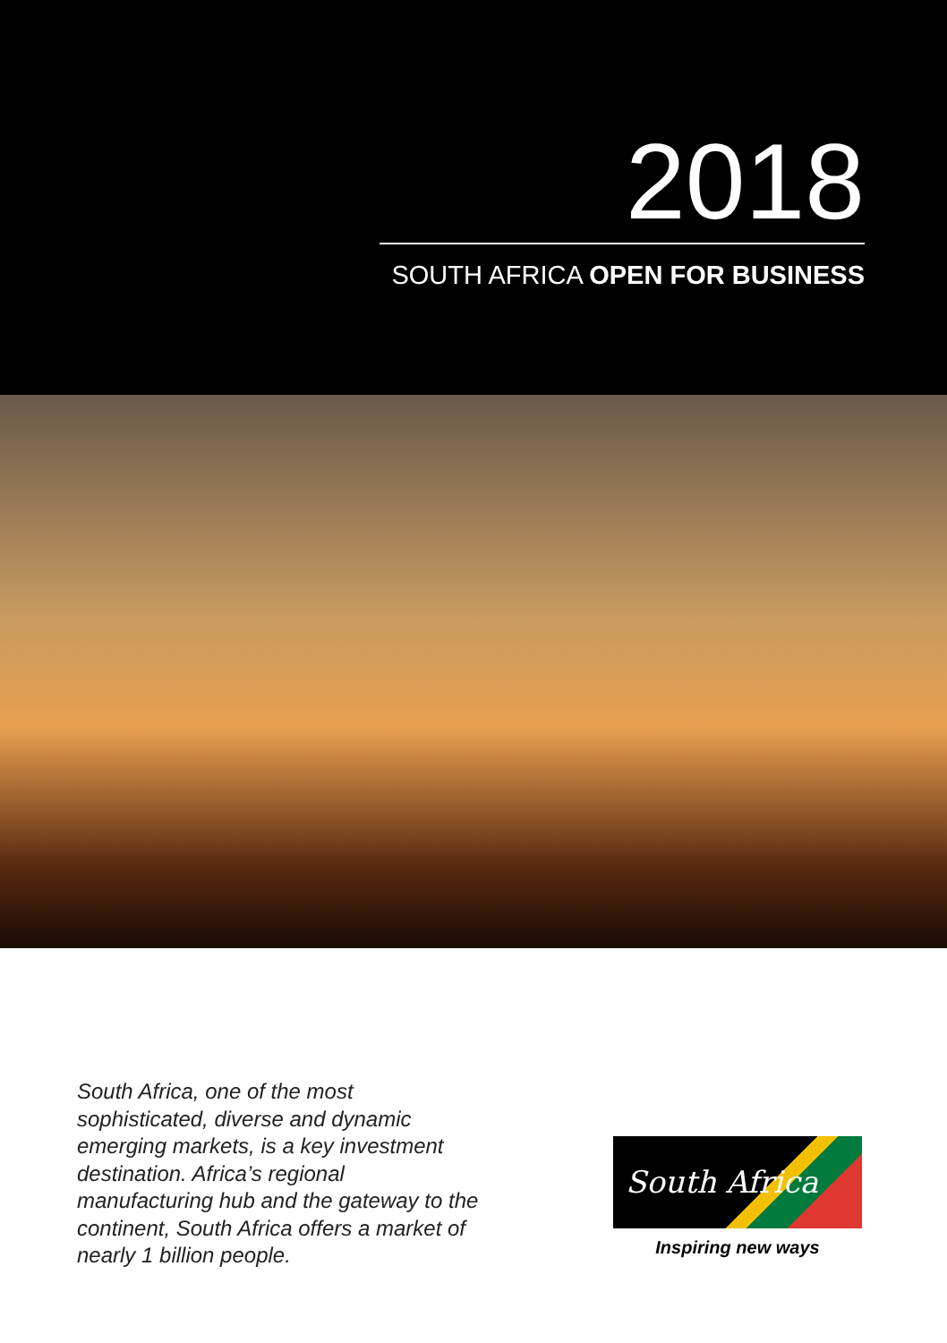2018
SOUTH AFRICA OPEN FOR BUSINESS
South Africa, one of the most sophisticated, diverse and dynamic emerging markets, is a key investment destination. Africa’s regional manufacturing hub and the gateway to the continent, South Africa offers a market of nearly 1 billion people.
South Africa
Inspiring new ways